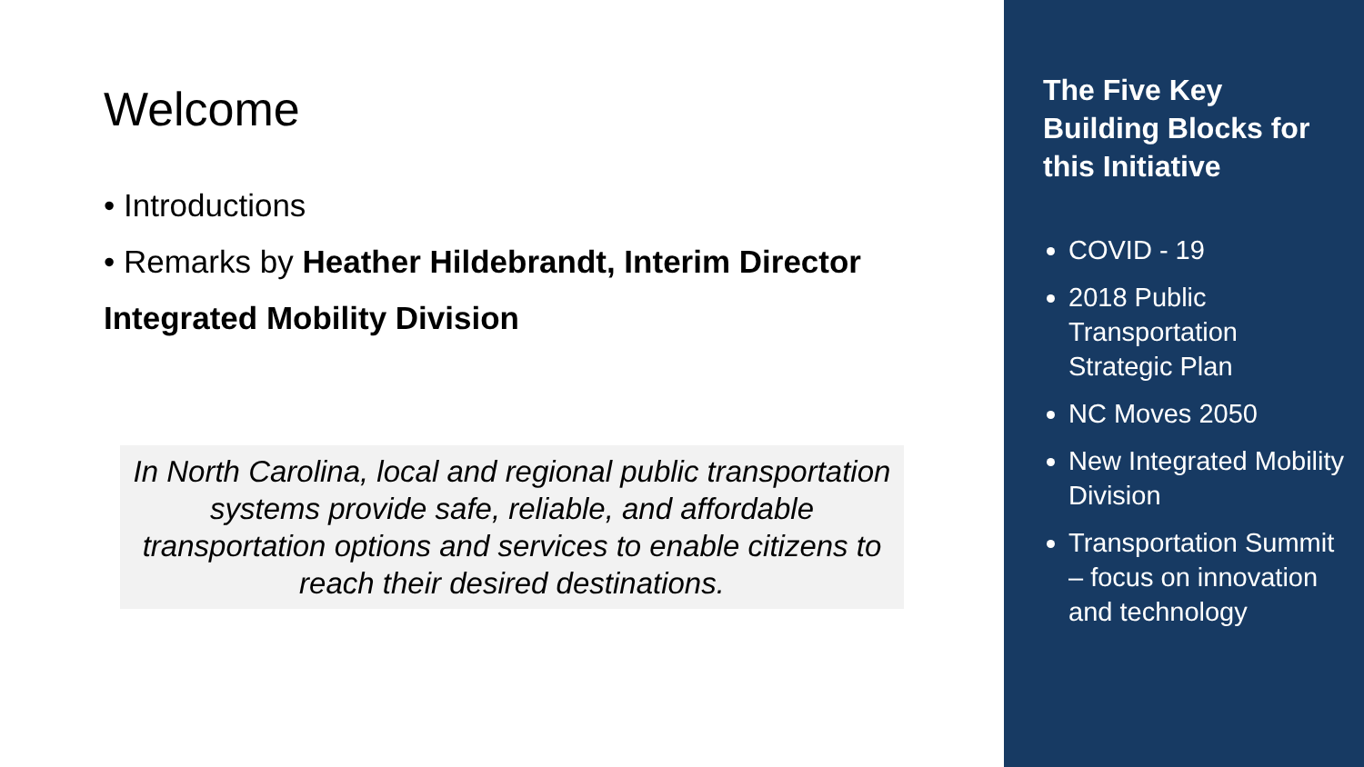Welcome
• Introductions
• Remarks by Heather Hildebrandt, Interim Director
Integrated Mobility Division
In North Carolina, local and regional public transportation systems provide safe, reliable, and affordable transportation options and services to enable citizens to reach their desired destinations.
The Five Key Building Blocks for this Initiative
COVID - 19
2018 Public Transportation Strategic Plan
NC Moves 2050
New Integrated Mobility Division
Transportation Summit – focus on innovation and technology